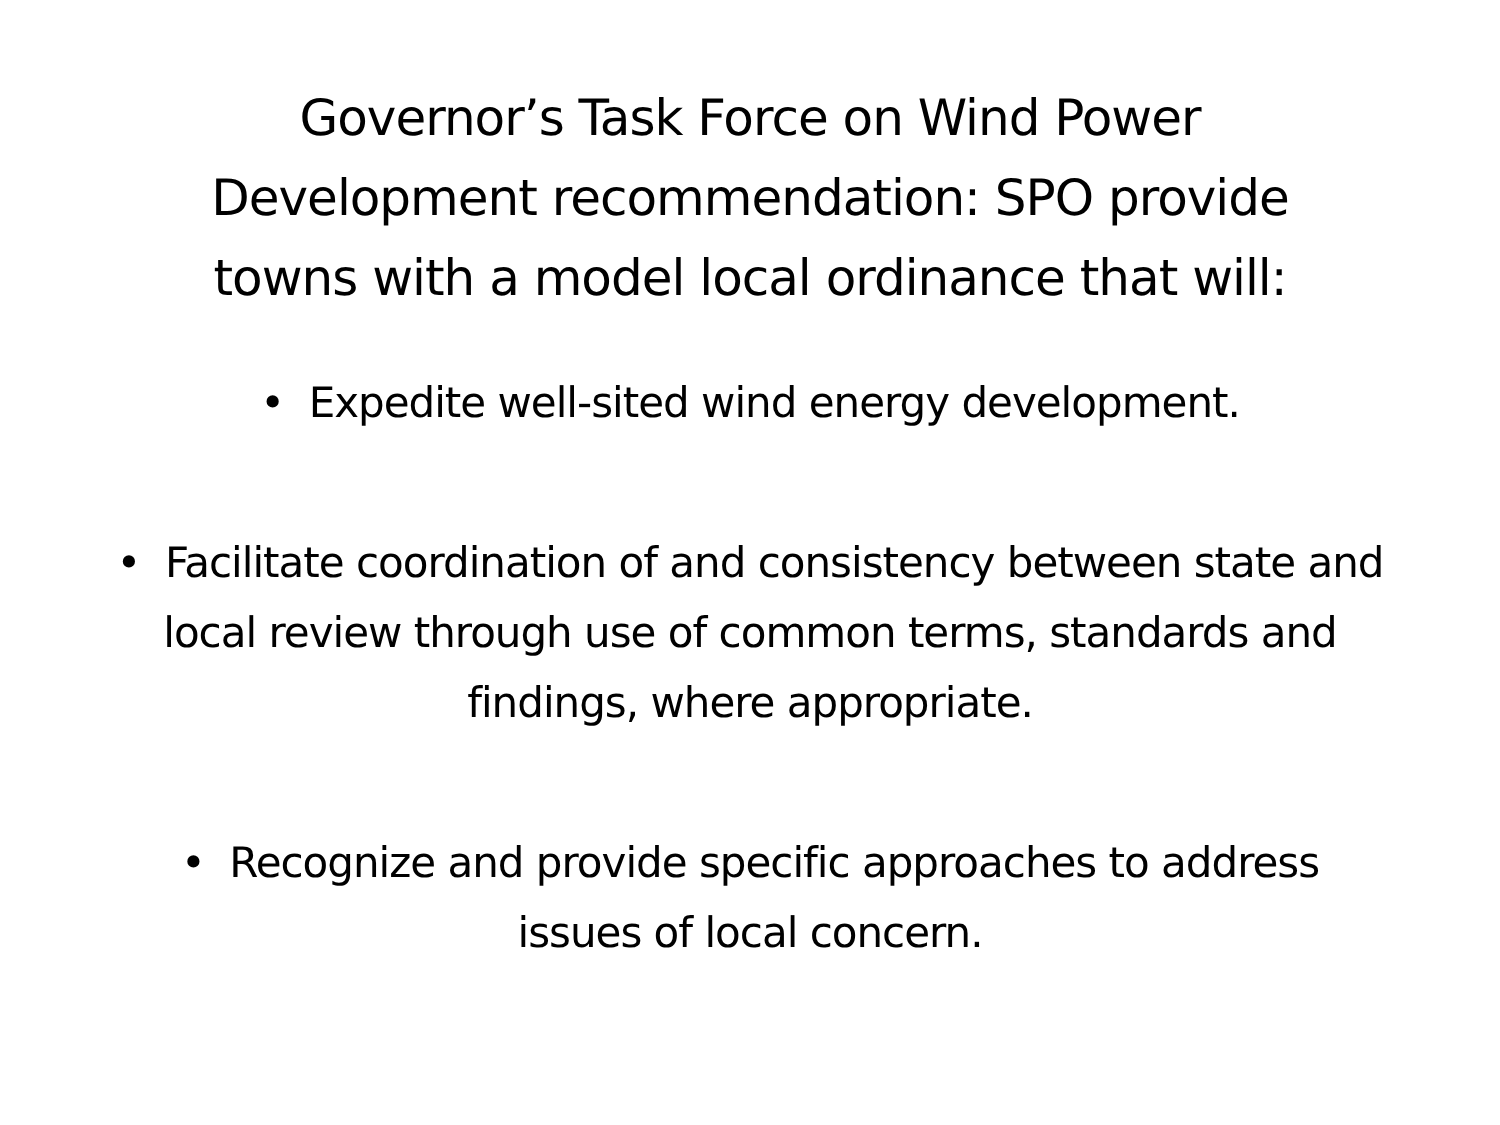Governor’s Task Force on Wind Power
Development recommendation: SPO provide
towns with a model local ordinance that will:
• Expedite well-sited wind energy development.
• Facilitate coordination of and consistency between state and local review through use of common terms, standards and findings, where appropriate.
• Recognize and provide specific approaches to address issues of local concern.